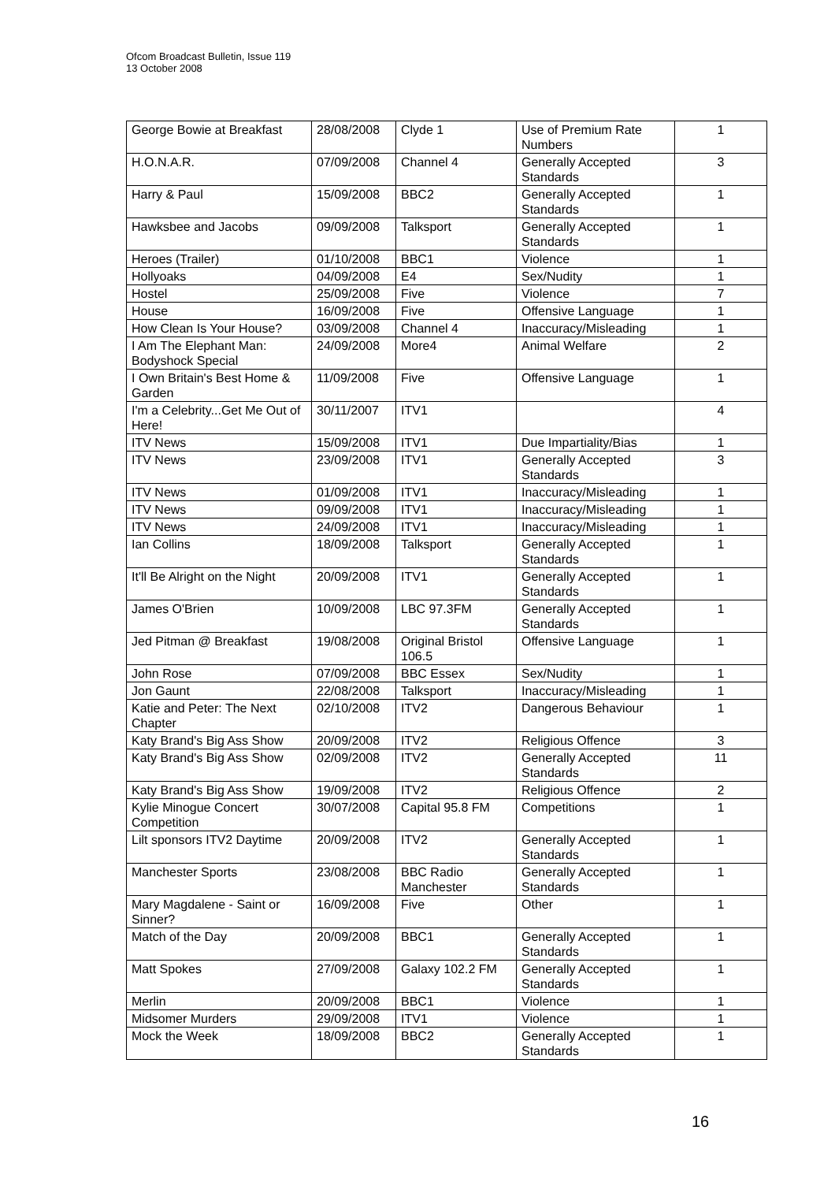Ofcom Broadcast Bulletin, Issue 119
13 October 2008
| George Bowie at Breakfast | 28/08/2008 | Clyde 1 | Use of Premium Rate Numbers | 1 |
| H.O.N.A.R. | 07/09/2008 | Channel 4 | Generally Accepted Standards | 3 |
| Harry & Paul | 15/09/2008 | BBC2 | Generally Accepted Standards | 1 |
| Hawksbee and Jacobs | 09/09/2008 | Talksport | Generally Accepted Standards | 1 |
| Heroes (Trailer) | 01/10/2008 | BBC1 | Violence | 1 |
| Hollyoaks | 04/09/2008 | E4 | Sex/Nudity | 1 |
| Hostel | 25/09/2008 | Five | Violence | 7 |
| House | 16/09/2008 | Five | Offensive Language | 1 |
| How Clean Is Your House? | 03/09/2008 | Channel 4 | Inaccuracy/Misleading | 1 |
| I Am The Elephant Man: Bodyshock Special | 24/09/2008 | More4 | Animal Welfare | 2 |
| I Own Britain's Best Home & Garden | 11/09/2008 | Five | Offensive Language | 1 |
| I'm a Celebrity...Get Me Out of Here! | 30/11/2007 | ITV1 | | 4 |
| ITV News | 15/09/2008 | ITV1 | Due Impartiality/Bias | 1 |
| ITV News | 23/09/2008 | ITV1 | Generally Accepted Standards | 3 |
| ITV News | 01/09/2008 | ITV1 | Inaccuracy/Misleading | 1 |
| ITV News | 09/09/2008 | ITV1 | Inaccuracy/Misleading | 1 |
| ITV News | 24/09/2008 | ITV1 | Inaccuracy/Misleading | 1 |
| Ian Collins | 18/09/2008 | Talksport | Generally Accepted Standards | 1 |
| It'll Be Alright on the Night | 20/09/2008 | ITV1 | Generally Accepted Standards | 1 |
| James O'Brien | 10/09/2008 | LBC 97.3FM | Generally Accepted Standards | 1 |
| Jed Pitman @ Breakfast | 19/08/2008 | Original Bristol 106.5 | Offensive Language | 1 |
| John Rose | 07/09/2008 | BBC Essex | Sex/Nudity | 1 |
| Jon Gaunt | 22/08/2008 | Talksport | Inaccuracy/Misleading | 1 |
| Katie and Peter: The Next Chapter | 02/10/2008 | ITV2 | Dangerous Behaviour | 1 |
| Katy Brand's Big Ass Show | 20/09/2008 | ITV2 | Religious Offence | 3 |
| Katy Brand's Big Ass Show | 02/09/2008 | ITV2 | Generally Accepted Standards | 11 |
| Katy Brand's Big Ass Show | 19/09/2008 | ITV2 | Religious Offence | 2 |
| Kylie Minogue Concert Competition | 30/07/2008 | Capital 95.8 FM | Competitions | 1 |
| Lilt sponsors ITV2 Daytime | 20/09/2008 | ITV2 | Generally Accepted Standards | 1 |
| Manchester Sports | 23/08/2008 | BBC Radio Manchester | Generally Accepted Standards | 1 |
| Mary Magdalene - Saint or Sinner? | 16/09/2008 | Five | Other | 1 |
| Match of the Day | 20/09/2008 | BBC1 | Generally Accepted Standards | 1 |
| Matt Spokes | 27/09/2008 | Galaxy 102.2 FM | Generally Accepted Standards | 1 |
| Merlin | 20/09/2008 | BBC1 | Violence | 1 |
| Midsomer Murders | 29/09/2008 | ITV1 | Violence | 1 |
| Mock the Week | 18/09/2008 | BBC2 | Generally Accepted Standards | 1 |
16